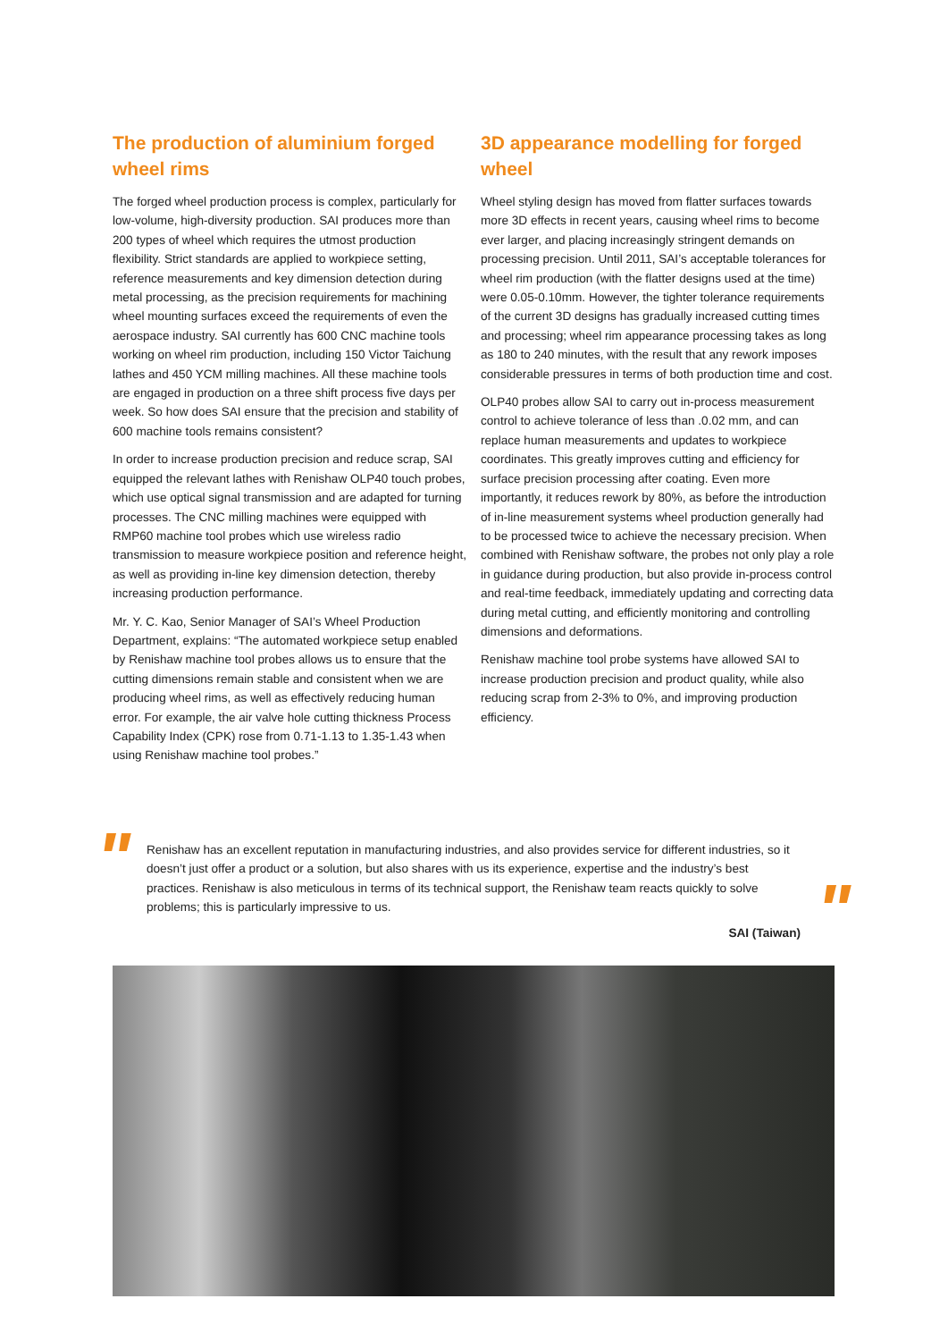The production of aluminium forged wheel rims
The forged wheel production process is complex, particularly for low-volume, high-diversity production. SAI produces more than 200 types of wheel which requires the utmost production flexibility. Strict standards are applied to workpiece setting, reference measurements and key dimension detection during metal processing, as the precision requirements for machining wheel mounting surfaces exceed the requirements of even the aerospace industry. SAI currently has 600 CNC machine tools working on wheel rim production, including 150 Victor Taichung lathes and 450 YCM milling machines. All these machine tools are engaged in production on a three shift process five days per week. So how does SAI ensure that the precision and stability of 600 machine tools remains consistent?
In order to increase production precision and reduce scrap, SAI equipped the relevant lathes with Renishaw OLP40 touch probes, which use optical signal transmission and are adapted for turning processes. The CNC milling machines were equipped with RMP60 machine tool probes which use wireless radio transmission to measure workpiece position and reference height, as well as providing in-line key dimension detection, thereby increasing production performance.
Mr. Y. C. Kao, Senior Manager of SAI’s Wheel Production Department, explains: “The automated workpiece setup enabled by Renishaw machine tool probes allows us to ensure that the cutting dimensions remain stable and consistent when we are producing wheel rims, as well as effectively reducing human error. For example, the air valve hole cutting thickness Process Capability Index (CPK) rose from 0.71-1.13 to 1.35-1.43 when using Renishaw machine tool probes.”
3D appearance modelling for forged wheel
Wheel styling design has moved from flatter surfaces towards more 3D effects in recent years, causing wheel rims to become ever larger, and placing increasingly stringent demands on processing precision. Until 2011, SAI’s acceptable tolerances for wheel rim production (with the flatter designs used at the time) were 0.05-0.10mm. However, the tighter tolerance requirements of the current 3D designs has gradually increased cutting times and processing; wheel rim appearance processing takes as long as 180 to 240 minutes, with the result that any rework imposes considerable pressures in terms of both production time and cost.
OLP40 probes allow SAI to carry out in-process measurement control to achieve tolerance of less than .0.02 mm, and can replace human measurements and updates to workpiece coordinates. This greatly improves cutting and efficiency for surface precision processing after coating. Even more importantly, it reduces rework by 80%, as before the introduction of in-line measurement systems wheel production generally had to be processed twice to achieve the necessary precision. When combined with Renishaw software, the probes not only play a role in guidance during production, but also provide in-process control and real-time feedback, immediately updating and correcting data during metal cutting, and efficiently monitoring and controlling dimensions and deformations.
Renishaw machine tool probe systems have allowed SAI to increase production precision and product quality, while also reducing scrap from 2-3% to 0%, and improving production efficiency.
"
Renishaw has an excellent reputation in manufacturing industries, and also provides service for different industries, so it doesn’t just offer a product or a solution, but also shares with us its experience, expertise and the industry’s best practices. Renishaw is also meticulous in terms of its technical support, the Renishaw team reacts quickly to solve problems; this is particularly impressive to us.
SAI (Taiwan)
"